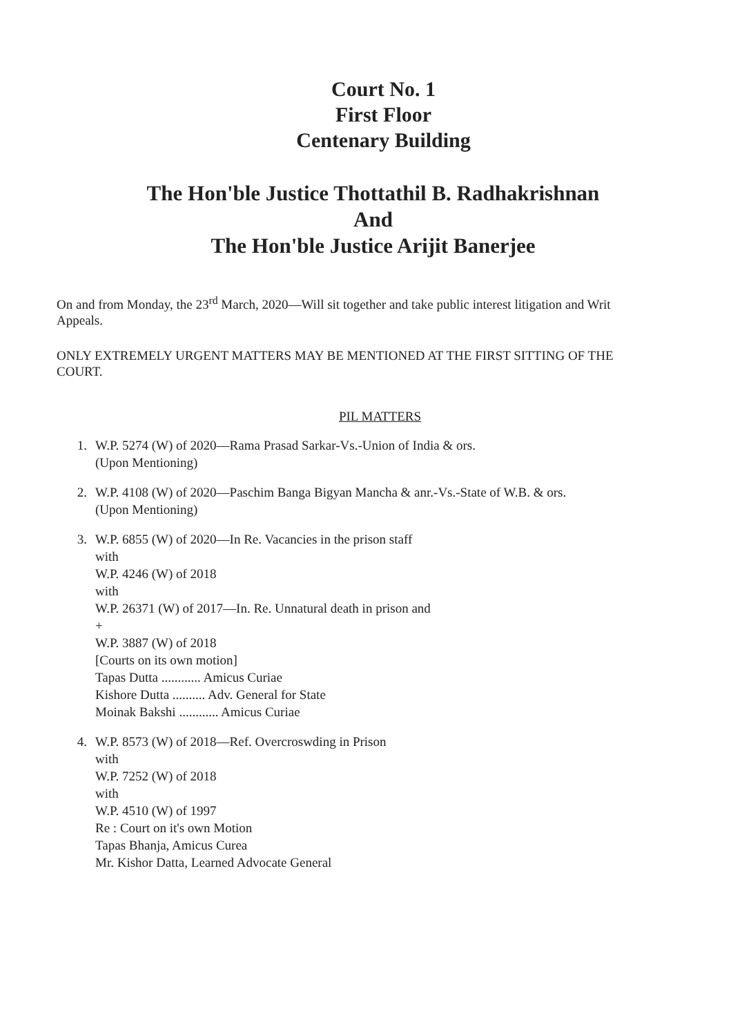Court No. 1
First Floor
Centenary Building
The Hon'ble Justice Thottathil B. Radhakrishnan
And
The Hon'ble Justice Arijit Banerjee
On and from Monday, the 23<sup>rd</sup> March, 2020—Will sit together and take public interest litigation and Writ Appeals.
ONLY EXTREMELY URGENT MATTERS MAY BE MENTIONED AT THE FIRST SITTING OF THE COURT.
PIL MATTERS
1. W.P. 5274 (W) of 2020—Rama Prasad Sarkar-Vs.-Union of India & ors.
(Upon Mentioning)
2. W.P. 4108 (W) of 2020—Paschim Banga Bigyan Mancha & anr.-Vs.-State of W.B. & ors.
(Upon Mentioning)
3. W.P. 6855 (W) of 2020—In Re. Vacancies in the prison staff
with
W.P. 4246 (W) of 2018
with
W.P. 26371 (W) of 2017—In. Re. Unnatural death in prison and
+
W.P. 3887 (W) of 2018
[Courts on its own motion]
Tapas Dutta ............ Amicus Curiae
Kishore Dutta .......... Adv. General for State
Moinak Bakshi ............ Amicus Curiae
4. W.P. 8573 (W) of 2018—Ref. Overcroswding in Prison
with
W.P. 7252 (W) of 2018
with
W.P. 4510 (W) of 1997
Re : Court on it's own Motion
Tapas Bhanja, Amicus Curea
Mr. Kishor Datta, Learned Advocate General